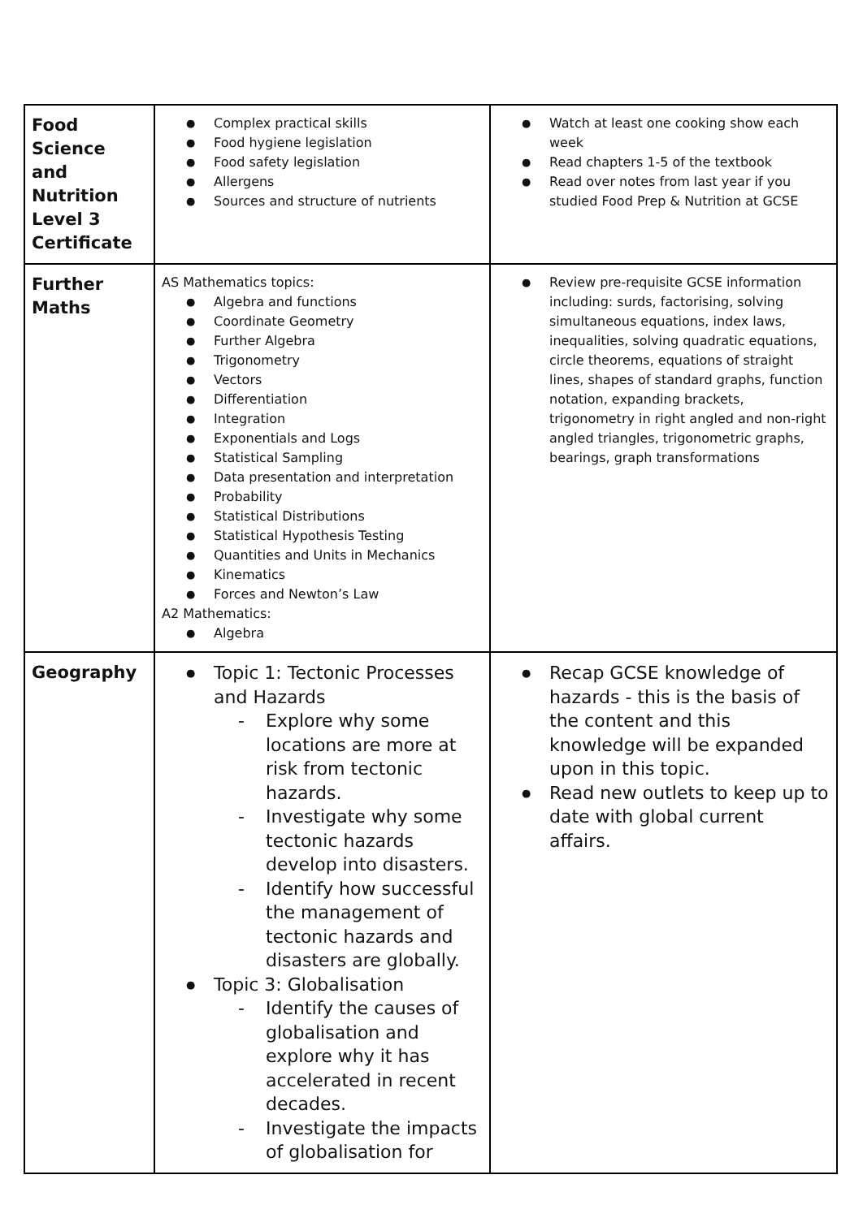| Food Science and Nutrition Level 3 Certificate | Complex practical skills Food hygiene legislation Food safety legislation Allergens Sources and structure of nutrients | Watch at least one cooking show each week Read chapters 1-5 of the textbook Read over notes from last year if you studied Food Prep & Nutrition at GCSE |
| Further Maths | AS Mathematics topics: Algebra and functions Coordinate Geometry Further Algebra Trigonometry Vectors Differentiation Integration Exponentials and Logs Statistical Sampling Data presentation and interpretation Probability Statistical Distributions Statistical Hypothesis Testing Quantities and Units in Mechanics Kinematics Forces and Newton’s Law A2 Mathematics: Algebra | Review pre-requisite GCSE information including: surds, factorising, solving simultaneous equations, index laws, inequalities, solving quadratic equations, circle theorems, equations of straight lines, shapes of standard graphs, function notation, expanding brackets, trigonometry in right angled and non-right angled triangles, trigonometric graphs, bearings, graph transformations |
| Geography | Topic 1: Tectonic Processes and Hazards Explore why some locations are more at risk from tectonic hazards. Investigate why some tectonic hazards develop into disasters. Identify how successful the management of tectonic hazards and disasters are globally. Topic 3: Globalisation Identify the causes of globalisation and explore why it has accelerated in recent decades. Investigate the impacts of globalisation for | Recap GCSE knowledge of hazards - this is the basis of the content and this knowledge will be expanded upon in this topic. Read new outlets to keep up to date with global current affairs. |